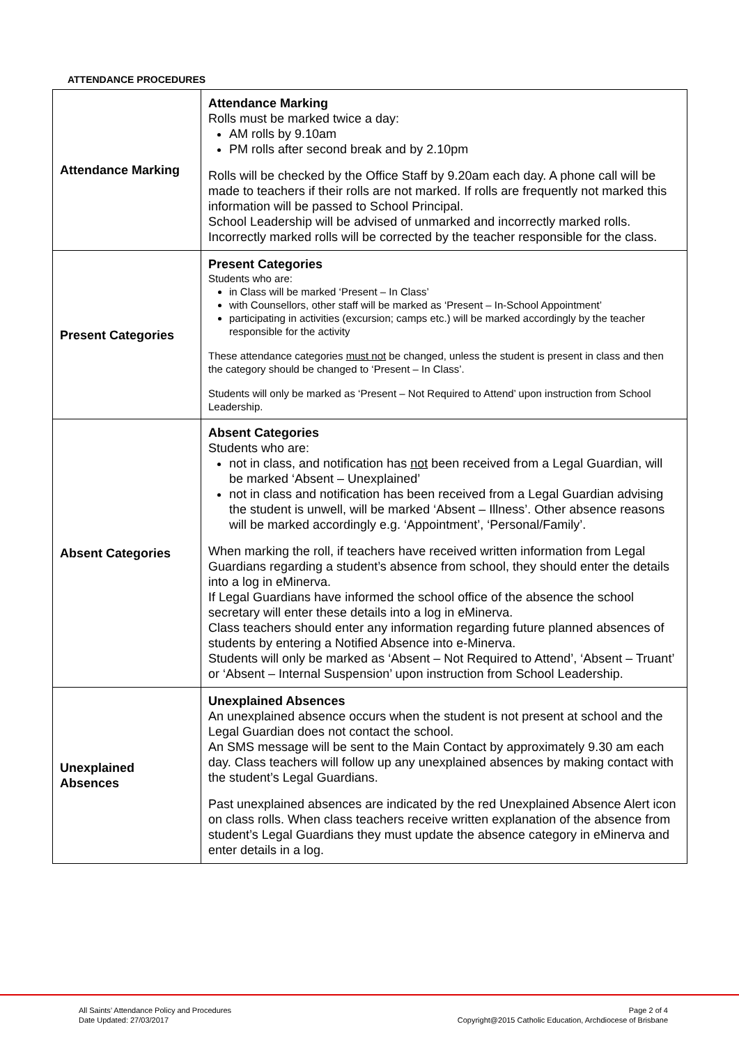ATTENDANCE PROCEDURES
| Attendance Marking | Attendance Marking Rolls must be marked twice a day: AM rolls by 9.10am PM rolls after second break and by 2.10pm Rolls will be checked by the Office Staff by 9.20am each day. A phone call will be made to teachers if their rolls are not marked. If rolls are frequently not marked this information will be passed to School Principal. School Leadership will be advised of unmarked and incorrectly marked rolls. Incorrectly marked rolls will be corrected by the teacher responsible for the class. |
| Present Categories | Present Categories Students who are: in Class will be marked ‘Present – In Class’ with Counsellors, other staff will be marked as ‘Present – In-School Appointment’ participating in activities (excursion; camps etc.) will be marked accordingly by the teacher responsible for the activity These attendance categories must not be changed, unless the student is present in class and then the category should be changed to ‘Present – In Class’. Students will only be marked as ‘Present – Not Required to Attend’ upon instruction from School Leadership. |
| Absent Categories | Absent Categories Students who are: not in class, and notification has not been received from a Legal Guardian, will be marked ‘Absent – Unexplained’ not in class and notification has been received from a Legal Guardian advising the student is unwell, will be marked ‘Absent – Illness’. Other absence reasons will be marked accordingly e.g. ‘Appointment’, ‘Personal/Family’. When marking the roll, if teachers have received written information from Legal Guardians regarding a student’s absence from school, they should enter the details into a log in eMinerva. If Legal Guardians have informed the school office of the absence the school secretary will enter these details into a log in eMinerva. Class teachers should enter any information regarding future planned absences of students by entering a Notified Absence into e-Minerva. Students will only be marked as ‘Absent – Not Required to Attend’, ‘Absent – Truant’ or ‘Absent – Internal Suspension’ upon instruction from School Leadership. |
| Unexplained Absences | Unexplained Absences An unexplained absence occurs when the student is not present at school and the Legal Guardian does not contact the school. An SMS message will be sent to the Main Contact by approximately 9.30 am each day. Class teachers will follow up any unexplained absences by making contact with the student’s Legal Guardians. Past unexplained absences are indicated by the red Unexplained Absence Alert icon on class rolls. When class teachers receive written explanation of the absence from student’s Legal Guardians they must update the absence category in eMinerva and enter details in a log. |
All Saints’ Attendance Policy and Procedures
Date Updated: 27/03/2017
Page 2 of 4
Copyright@2015 Catholic Education, Archdiocese of Brisbane